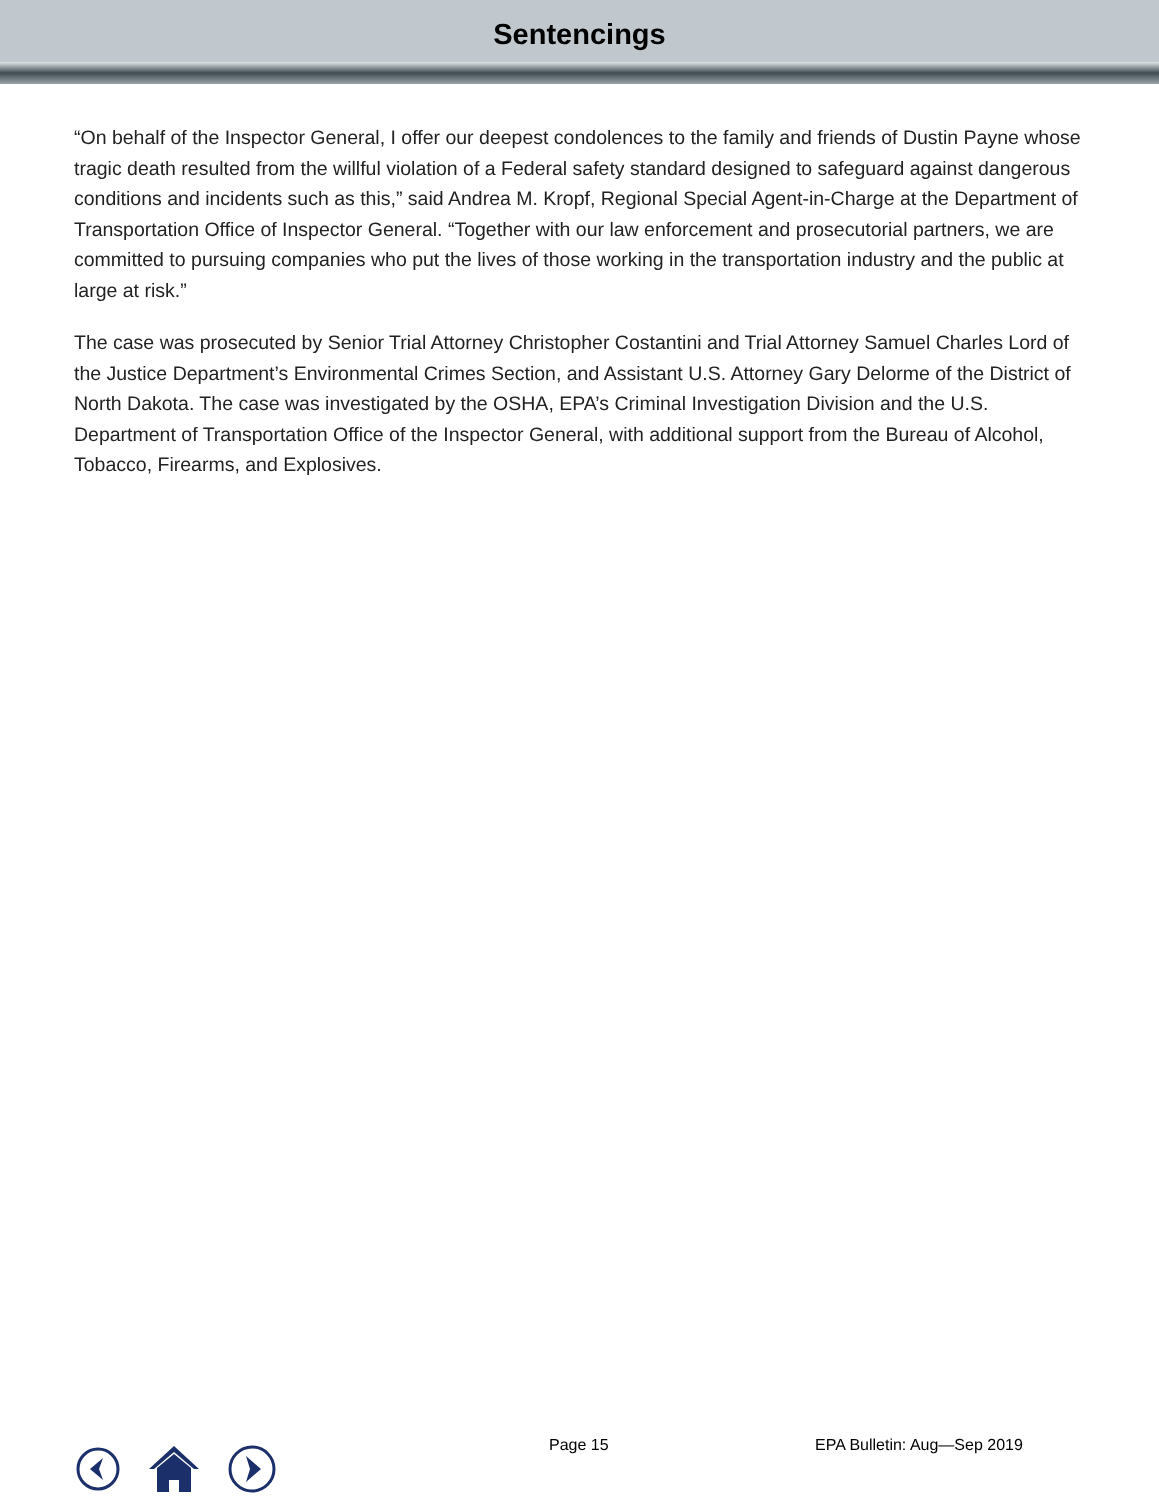Sentencings
“On behalf of the Inspector General, I offer our deepest condolences to the family and friends of Dustin Payne whose tragic death resulted from the willful violation of a Federal safety standard designed to safeguard against dangerous conditions and incidents such as this,” said Andrea M. Kropf, Regional Special Agent-in-Charge at the Department of Transportation Office of Inspector General. “Together with our law enforcement and prosecutorial partners, we are committed to pursuing companies who put the lives of those working in the transportation industry and the public at large at risk.”
The case was prosecuted by Senior Trial Attorney Christopher Costantini and Trial Attorney Samuel Charles Lord of the Justice Department’s Environmental Crimes Section, and Assistant U.S. Attorney Gary Delorme of the District of North Dakota. The case was investigated by the OSHA, EPA’s Criminal Investigation Division and the U.S. Department of Transportation Office of the Inspector General, with additional support from the Bureau of Alcohol, Tobacco, Firearms, and Explosives.
Page 15 EPA Bulletin: Aug—Sep 2019